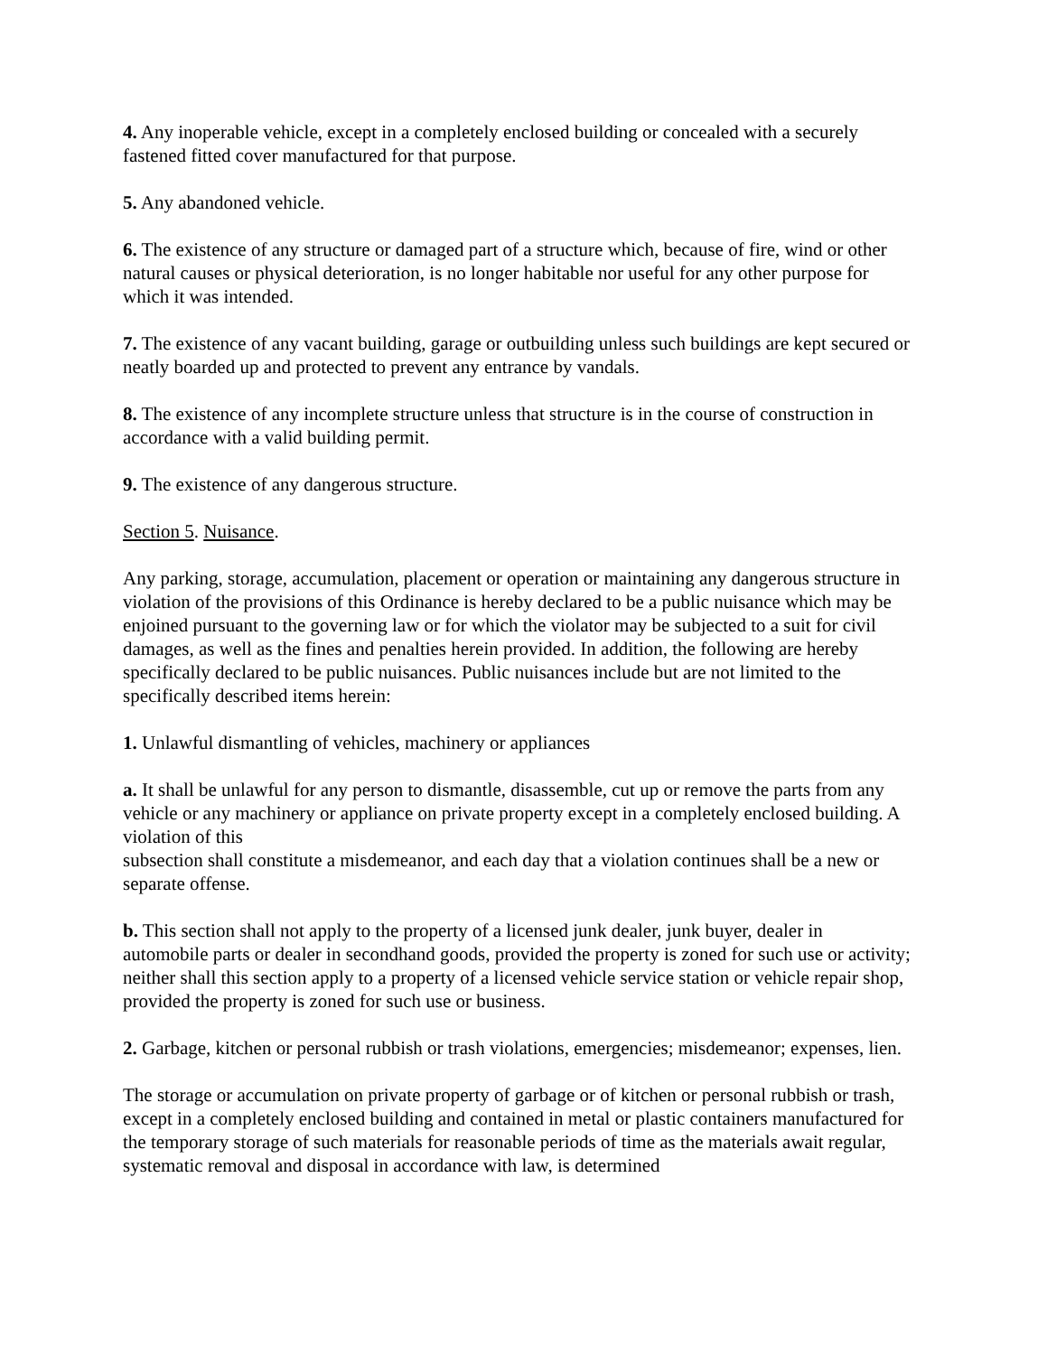4. Any inoperable vehicle, except in a completely enclosed building or concealed with a securely fastened fitted cover manufactured for that purpose.
5. Any abandoned vehicle.
6. The existence of any structure or damaged part of a structure which, because of fire, wind or other natural causes or physical deterioration, is no longer habitable nor useful for any other purpose for which it was intended.
7. The existence of any vacant building, garage or outbuilding unless such buildings are kept secured or neatly boarded up and protected to prevent any entrance by vandals.
8. The existence of any incomplete structure unless that structure is in the course of construction in accordance with a valid building permit.
9. The existence of any dangerous structure.
Section 5. Nuisance.
Any parking, storage, accumulation, placement or operation or maintaining any dangerous structure in violation of the provisions of this Ordinance is hereby declared to be a public nuisance which may be enjoined pursuant to the governing law or for which the violator may be subjected to a suit for civil damages, as well as the fines and penalties herein provided. In addition, the following are hereby specifically declared to be public nuisances. Public nuisances include but are not limited to the specifically described items herein:
1. Unlawful dismantling of vehicles, machinery or appliances
a. It shall be unlawful for any person to dismantle, disassemble, cut up or remove the parts from any vehicle or any machinery or appliance on private property except in a completely enclosed building. A violation of this
subsection shall constitute a misdemeanor, and each day that a violation continues shall be a new or separate offense.
b. This section shall not apply to the property of a licensed junk dealer, junk buyer, dealer in automobile parts or dealer in secondhand goods, provided the property is zoned for such use or activity; neither shall this section apply to a property of a licensed vehicle service station or vehicle repair shop, provided the property is zoned for such use or business.
2. Garbage, kitchen or personal rubbish or trash violations, emergencies; misdemeanor; expenses, lien.
The storage or accumulation on private property of garbage or of kitchen or personal rubbish or trash, except in a completely enclosed building and contained in metal or plastic containers manufactured for the temporary storage of such materials for reasonable periods of time as the materials await regular, systematic removal and disposal in accordance with law, is determined